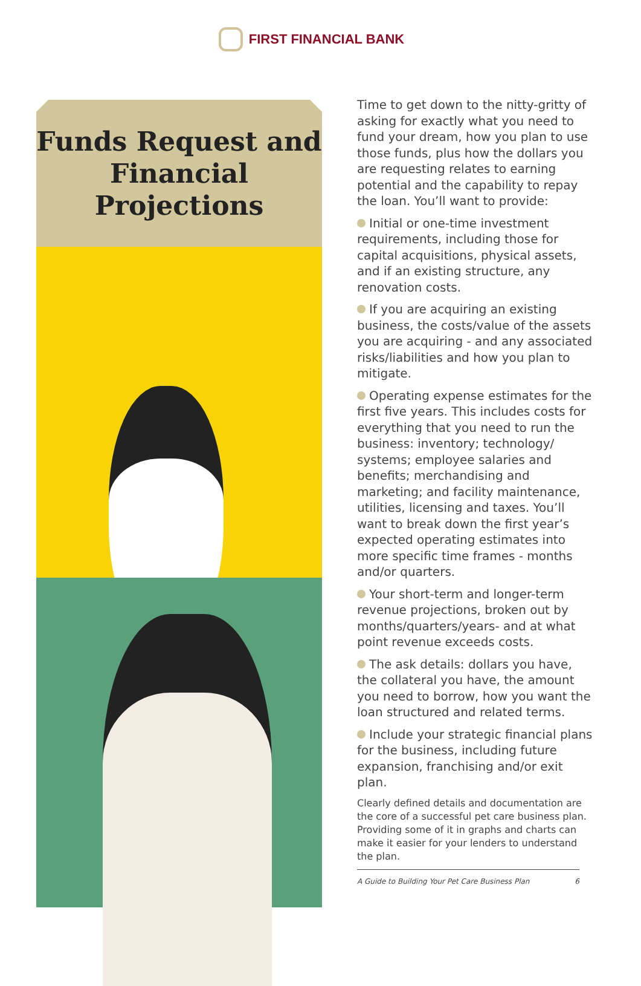FIRST FINANCIAL BANK
Funds Request and Financial Projections
Time to get down to the nitty-gritty of asking for exactly what you need to fund your dream, how you plan to use those funds, plus how the dollars you are requesting relates to earning potential and the capability to repay the loan. You’ll want to provide:
Initial or one-time investment requirements, including those for capital acquisitions, physical assets, and if an existing structure, any renovation costs.
If you are acquiring an existing business, the costs/value of the assets you are acquiring - and any associated risks/liabilities and how you plan to mitigate.
Operating expense estimates for the first five years. This includes costs for everything that you need to run the business: inventory; technology/ systems; employee salaries and benefits; merchandising and marketing; and facility maintenance, utilities, licensing and taxes. You’ll want to break down the first year’s expected operating estimates into more specific time frames - months and/or quarters.
Your short-term and longer-term revenue projections, broken out by months/quarters/years- and at what point revenue exceeds costs.
The ask details: dollars you have, the collateral you have, the amount you need to borrow, how you want the loan structured and related terms.
Include your strategic financial plans for the business, including future expansion, franchising and/or exit plan.
Clearly defined details and documentation are the core of a successful pet care business plan. Providing some of it in graphs and charts can make it easier for your lenders to understand the plan.
A Guide to Building Your Pet Care Business Plan 6